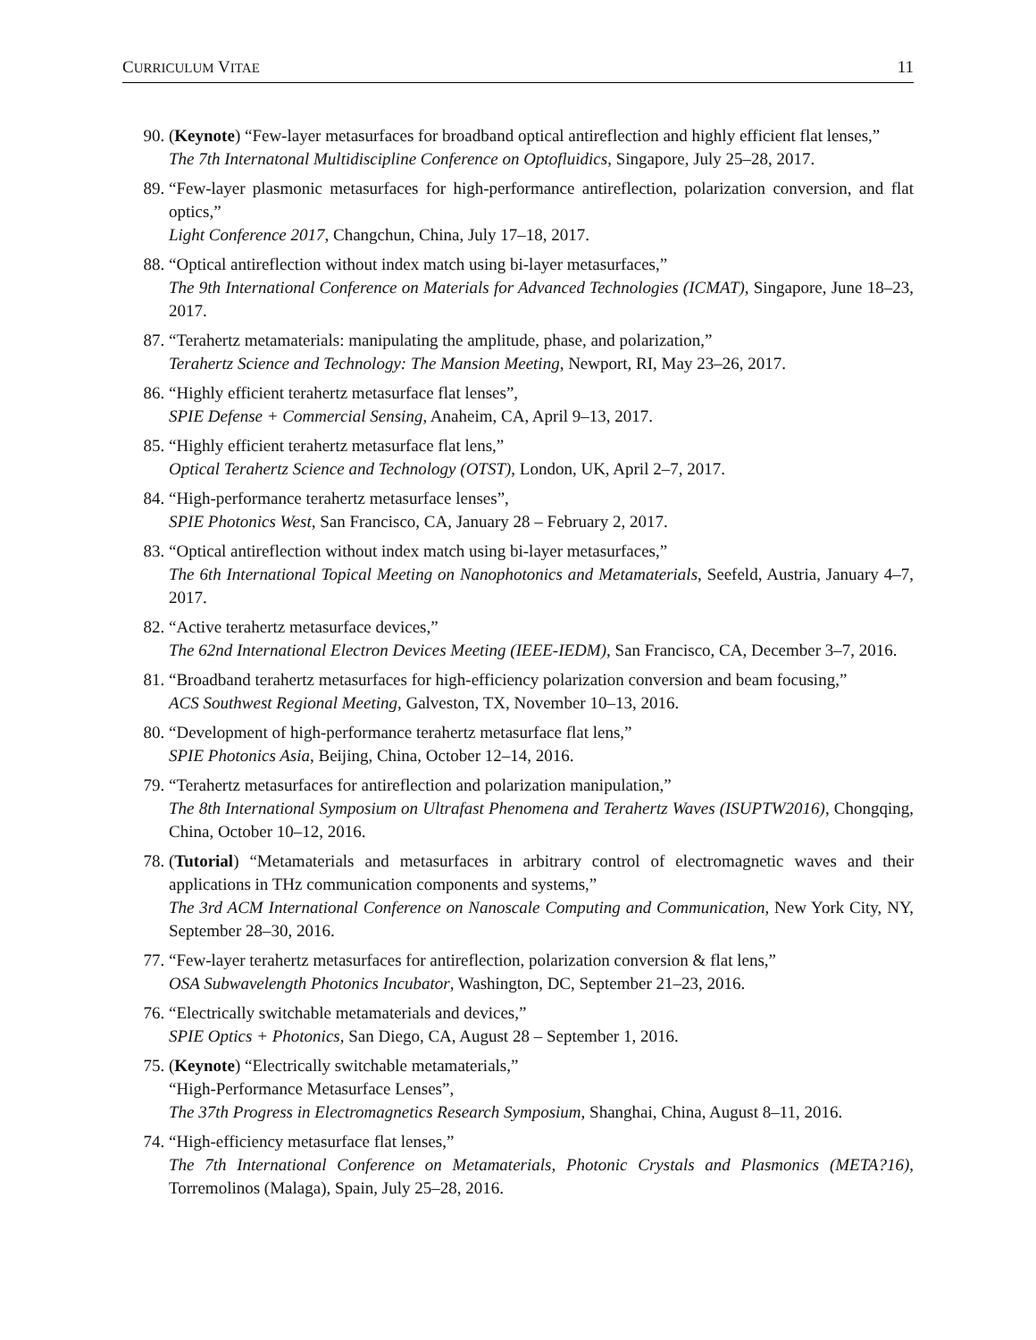CURRICULUM VITAE 11
90. (Keynote) “Few-layer metasurfaces for broadband optical antireflection and highly efficient flat lenses,”
The 7th Internatonal Multidiscipline Conference on Optofluidics, Singapore, July 25–28, 2017.
89. “Few-layer plasmonic metasurfaces for high-performance antireflection, polarization conversion, and flat optics,”
Light Conference 2017, Changchun, China, July 17–18, 2017.
88. “Optical antireflection without index match using bi-layer metasurfaces,”
The 9th International Conference on Materials for Advanced Technologies (ICMAT), Singapore, June 18–23, 2017.
87. “Terahertz metamaterials: manipulating the amplitude, phase, and polarization,”
Terahertz Science and Technology: The Mansion Meeting, Newport, RI, May 23–26, 2017.
86. “Highly efficient terahertz metasurface flat lenses”,
SPIE Defense + Commercial Sensing, Anaheim, CA, April 9–13, 2017.
85. “Highly efficient terahertz metasurface flat lens,”
Optical Terahertz Science and Technology (OTST), London, UK, April 2–7, 2017.
84. “High-performance terahertz metasurface lenses”,
SPIE Photonics West, San Francisco, CA, January 28 – February 2, 2017.
83. “Optical antireflection without index match using bi-layer metasurfaces,”
The 6th International Topical Meeting on Nanophotonics and Metamaterials, Seefeld, Austria, January 4–7, 2017.
82. “Active terahertz metasurface devices,”
The 62nd International Electron Devices Meeting (IEEE-IEDM), San Francisco, CA, December 3–7, 2016.
81. “Broadband terahertz metasurfaces for high-efficiency polarization conversion and beam focusing,”
ACS Southwest Regional Meeting, Galveston, TX, November 10–13, 2016.
80. “Development of high-performance terahertz metasurface flat lens,”
SPIE Photonics Asia, Beijing, China, October 12–14, 2016.
79. “Terahertz metasurfaces for antireflection and polarization manipulation,”
The 8th International Symposium on Ultrafast Phenomena and Terahertz Waves (ISUPTW2016), Chongqing, China, October 10–12, 2016.
78. (Tutorial) “Metamaterials and metasurfaces in arbitrary control of electromagnetic waves and their applications in THz communication components and systems,”
The 3rd ACM International Conference on Nanoscale Computing and Communication, New York City, NY, September 28–30, 2016.
77. “Few-layer terahertz metasurfaces for antireflection, polarization conversion & flat lens,”
OSA Subwavelength Photonics Incubator, Washington, DC, September 21–23, 2016.
76. “Electrically switchable metamaterials and devices,”
SPIE Optics + Photonics, San Diego, CA, August 28 – September 1, 2016.
75. (Keynote) “Electrically switchable metamaterials,”
“High-Performance Metasurface Lenses”,
The 37th Progress in Electromagnetics Research Symposium, Shanghai, China, August 8–11, 2016.
74. “High-efficiency metasurface flat lenses,”
The 7th International Conference on Metamaterials, Photonic Crystals and Plasmonics (META?16), Torremolinos (Malaga), Spain, July 25–28, 2016.